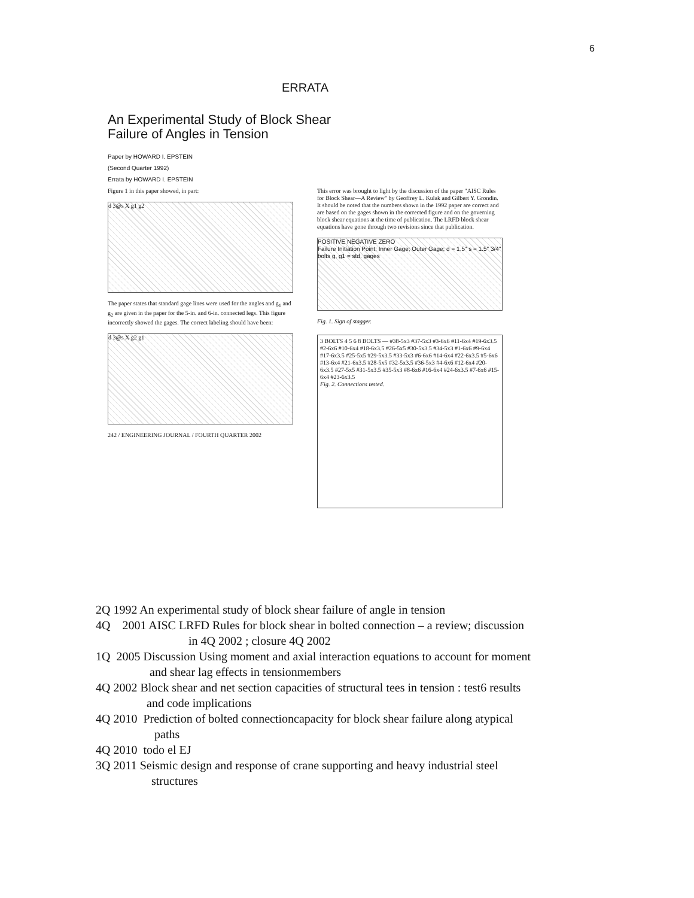6
ERRATA
An Experimental Study of Block Shear
Failure of Angles in Tension
Paper by HOWARD I. EPSTEIN
(Second Quarter 1992)
Errata by HOWARD I. EPSTEIN
Figure 1 in this paper showed, in part:
d 3@s X g1 g2
The paper states that standard gage lines were used for the angles and g<sub>1</sub> and g<sub>2</sub> are given in the paper for the 5-in. and 6-in. connected legs. This figure incorrectly showed the gages. The correct labeling should have been:
d 3@s X g2 g1
242 / ENGINEERING JOURNAL / FOURTH QUARTER 2002
This error was brought to light by the discussion of the paper "AISC Rules for Block Shear—A Review" by Geoffrey L. Kulak and Gilbert Y. Grondin. It should be noted that the numbers shown in the 1992 paper are correct and are based on the gages shown in the corrected figure and on the governing block shear equations at the time of publication. The LRFD block shear equations have gone through two revisions since that publication.
POSITIVE NEGATIVE ZERO
Failure Initiation Point; Inner Gage; Outer Gage; d = 1.5" s = 1.5" 3/4" bolts g, g1 = std. gages
Fig. 1. Sign of stagger.
3 BOLTS 4 5 6 8 BOLTS — #38-5x3 #37-5x3 #3-6x6 #11-6x4 #19-6x3.5 #2-6x6 #10-6x4 #18-6x3.5 #26-5x5 #30-5x3.5 #34-5x3 #1-6x6 #9-6x4 #17-6x3.5 #25-5x5 #29-5x3.5 #33-5x3 #6-6x6 #14-6x4 #22-6x3.5 #5-6x6 #13-6x4 #21-6x3.5 #28-5x5 #32-5x3.5 #36-5x3 #4-6x6 #12-6x4 #20-6x3.5 #27-5x5 #31-5x3.5 #35-5x3 #8-6x6 #16-6x4 #24-6x3.5 #7-6x6 #15-6x4 #23-6x3.5
Fig. 2. Connections tested.
2Q 1992 An experimental study of block shear failure of angle in tension
4Q 2001 AISC LRFD Rules for block shear in bolted connection – a review; discussion
in 4Q 2002 ; closure 4Q 2002
1Q 2005 Discussion Using moment and axial interaction equations to account for moment
and shear lag effects in tensionmembers
4Q 2002 Block shear and net section capacities of structural tees in tension : test6 results
and code implications
4Q 2010 Prediction of bolted connectioncapacity for block shear failure along atypical
paths
4Q 2010 todo el EJ
3Q 2011 Seismic design and response of crane supporting and heavy industrial steel
structures